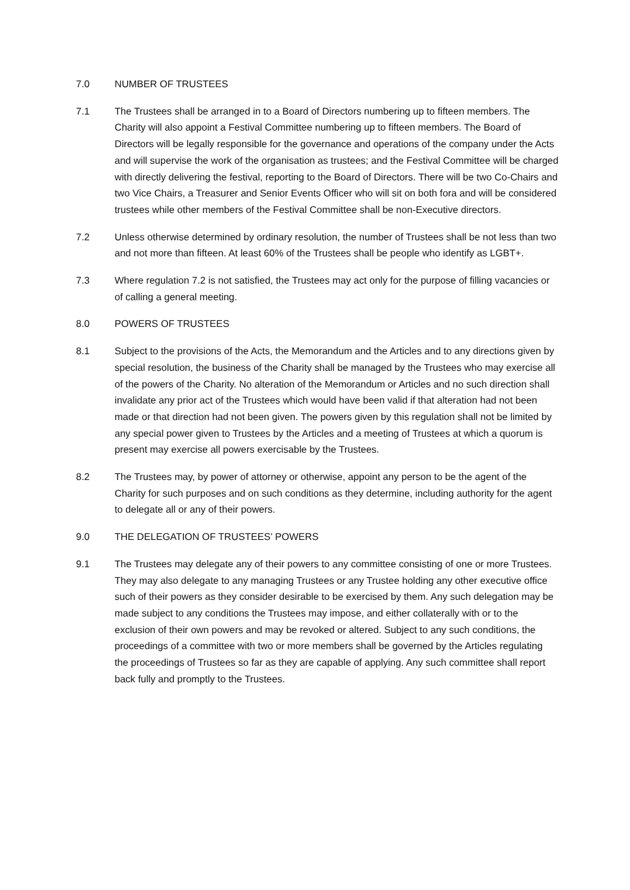7.0 NUMBER OF TRUSTEES
7.1 The Trustees shall be arranged in to a Board of Directors numbering up to fifteen members. The Charity will also appoint a Festival Committee numbering up to fifteen members. The Board of Directors will be legally responsible for the governance and operations of the company under the Acts and will supervise the work of the organisation as trustees; and the Festival Committee will be charged with directly delivering the festival, reporting to the Board of Directors. There will be two Co-Chairs and two Vice Chairs, a Treasurer and Senior Events Officer who will sit on both fora and will be considered trustees while other members of the Festival Committee shall be non-Executive directors.
7.2 Unless otherwise determined by ordinary resolution, the number of Trustees shall be not less than two and not more than fifteen. At least 60% of the Trustees shall be people who identify as LGBT+.
7.3 Where regulation 7.2 is not satisfied, the Trustees may act only for the purpose of filling vacancies or of calling a general meeting.
8.0 POWERS OF TRUSTEES
8.1 Subject to the provisions of the Acts, the Memorandum and the Articles and to any directions given by special resolution, the business of the Charity shall be managed by the Trustees who may exercise all of the powers of the Charity. No alteration of the Memorandum or Articles and no such direction shall invalidate any prior act of the Trustees which would have been valid if that alteration had not been made or that direction had not been given. The powers given by this regulation shall not be limited by any special power given to Trustees by the Articles and a meeting of Trustees at which a quorum is present may exercise all powers exercisable by the Trustees.
8.2 The Trustees may, by power of attorney or otherwise, appoint any person to be the agent of the Charity for such purposes and on such conditions as they determine, including authority for the agent to delegate all or any of their powers.
9.0 THE DELEGATION OF TRUSTEES’ POWERS
9.1 The Trustees may delegate any of their powers to any committee consisting of one or more Trustees. They may also delegate to any managing Trustees or any Trustee holding any other executive office such of their powers as they consider desirable to be exercised by them. Any such delegation may be made subject to any conditions the Trustees may impose, and either collaterally with or to the exclusion of their own powers and may be revoked or altered. Subject to any such conditions, the proceedings of a committee with two or more members shall be governed by the Articles regulating the proceedings of Trustees so far as they are capable of applying. Any such committee shall report back fully and promptly to the Trustees.